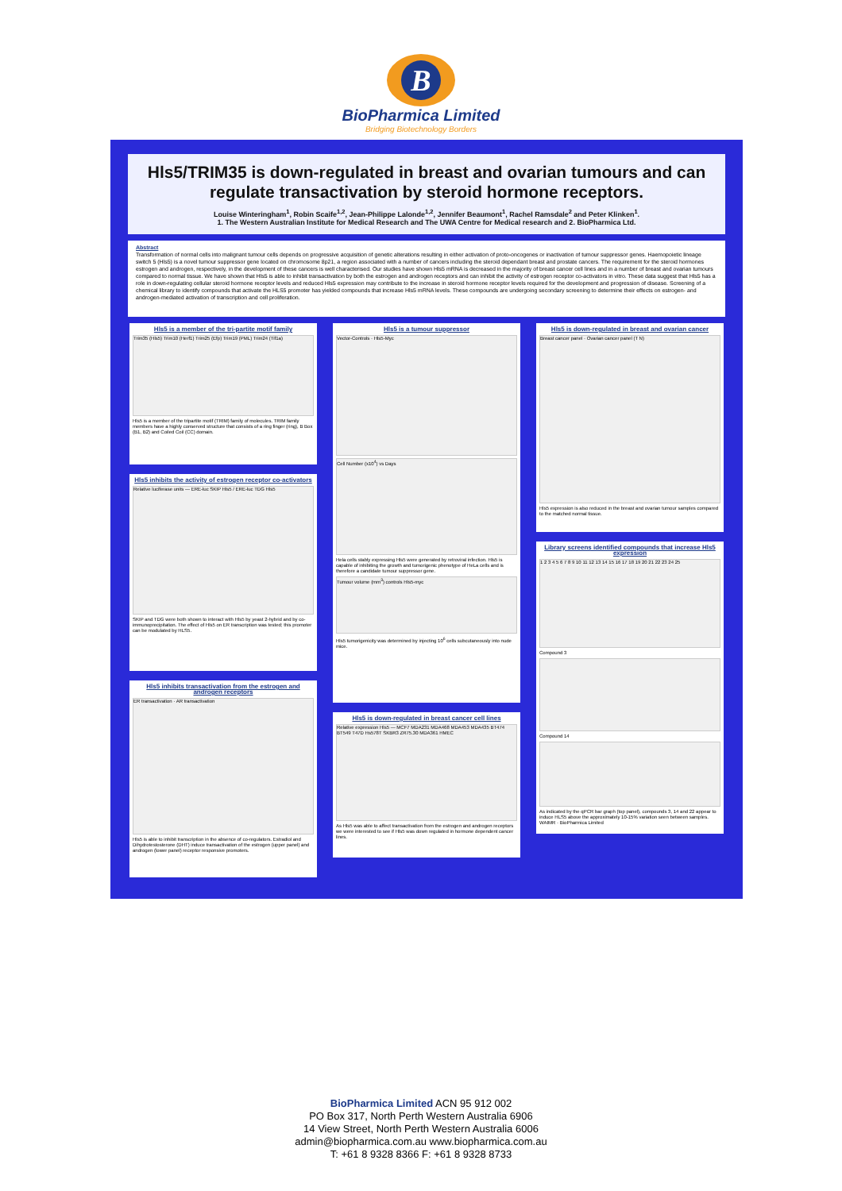B
BioPharmica Limited
Bridging Biotechnology Borders
Hls5/TRIM35 is down-regulated in breast and ovarian tumours and can regulate transactivation by steroid hormone receptors.
Louise Winteringham<sup>1</sup>, Robin Scaife<sup>1,2</sup>, Jean-Philippe Lalonde<sup>1,2</sup>, Jennifer Beaumont<sup>1</sup>, Rachel Ramsdale<sup>2</sup> and Peter Klinken<sup>1</sup>.
1. The Western Australian Institute for Medical Research and The UWA Centre for Medical research and 2. BioPharmica Ltd.
Abstract
Transformation of normal cells into malignant tumour cells depends on progressive acquisition of genetic alterations resulting in either activation of proto-oncogenes or inactivation of tumour suppressor genes. Haemopoietic lineage switch 5 (Hls5) is a novel tumour suppressor gene located on chromosome 8p21, a region associated with a number of cancers including the steroid dependant breast and prostate cancers. The requirement for the steroid hormones estrogen and androgen, respectively, in the development of these cancers is well characterised. Our studies have shown Hls5 mRNA is decreased in the majority of breast cancer cell lines and in a number of breast and ovarian tumours compared to normal tissue. We have shown that Hls5 is able to inhibit transactivation by both the estrogen and androgen receptors and can inhibit the activity of estrogen receptor co-activators in vitro. These data suggest that Hls5 has a role in down-regulating cellular steroid hormone receptor levels and reduced Hls5 expression may contribute to the increase in steroid hormone receptor levels required for the development and progression of disease. Screening of a chemical library to identify compounds that activate the HLS5 promoter has yielded compounds that increase Hls5 mRNA levels. These compounds are undergoing secondary screening to determine their effects on estrogen- and androgen-mediated activation of transcription and cell proliferation.
Hls5 is a member of the tri-partite motif family
Trim35 (Hls5) Trim10 (Herf1) Trim25 (Efp) Trim19 (PML) Trim24 (Tif1a)
Hls5 is a member of the tripartite motif (TRIM) family of molecules. TRIM family members have a highly conserved structure that consists of a ring finger (ring), B Box (B1, B2) and Coiled Coil (CC) domain.
Hls5 inhibits the activity of estrogen receptor co-activators
Relative luciferase units — ERE-luc SKIP Hls5 / ERE-luc TDG Hls5
SKIP and TDG were both shown to interact with Hls5 by yeast 2-hybrid and by co-immunoprecipitation. The effect of Hls5 on ER transcription was tested; this promoter can be modulated by HLS5.
Hls5 inhibits transactivation from the estrogen and androgen receptors
ER transactivation · AR transactivation
Hls5 is able to inhibit transcription in the absence of co-regulators. Estradiol and Dihydrotestosterone (DHT) induce transactivation of the estrogen (upper panel) and androgen (lower panel) receptor responsive promoters.
Hls5 is a tumour suppressor
Vector-Controls · Hls5-Myc
Cell Number (x10<sup>4</sup>) vs Days
Hela cells stably expressing Hls5 were generated by retroviral infection. Hls5 is capable of inhibiting the growth and tumorigenic phenotype of HeLa cells and is therefore a candidate tumour suppressor gene.
Tumour volume (mm<sup>3</sup>) controls Hls5-myc
Hls5 tumorigenicity was determined by injecting 10<sup>6</sup> cells subcutaneously into nude mice.
Hls5 is down-regulated in breast cancer cell lines
Relative expression Hls5 — MCF7 MDA231 MDA468 MDA453 MDA435 BT474 BT549 T47D Hs578T SKBR3 ZR75.30 MDA361 HMEC
As Hls5 was able to affect transactivation from the estrogen and androgen receptors we were interested to see if Hls5 was down regulated in hormone dependent cancer lines.
Hls5 is down-regulated in breast and ovarian cancer
Breast cancer panel · Ovarian cancer panel (T N)
Hls5 expression is also reduced in the breast and ovarian tumour samples compared to the matched normal tissue.
Library screens identified compounds that increase Hls5 expression
1 2 3 4 5 6 7 8 9 10 11 12 13 14 15 16 17 18 19 20 21 22 23 24 25
Compound 3
Compound 14
As indicated by the qPCR bar graph (top panel), compounds 3, 14 and 22 appear to induce HLS5 above the approximately 10-15% variation seen between samples.
WAIMR · BioPharmica Limited
BioPharmica Limited ACN 95 912 002
PO Box 317, North Perth Western Australia 6906
14 View Street, North Perth Western Australia 6006
admin@biopharmica.com.au www.biopharmica.com.au
T: +61 8 9328 8366 F: +61 8 9328 8733